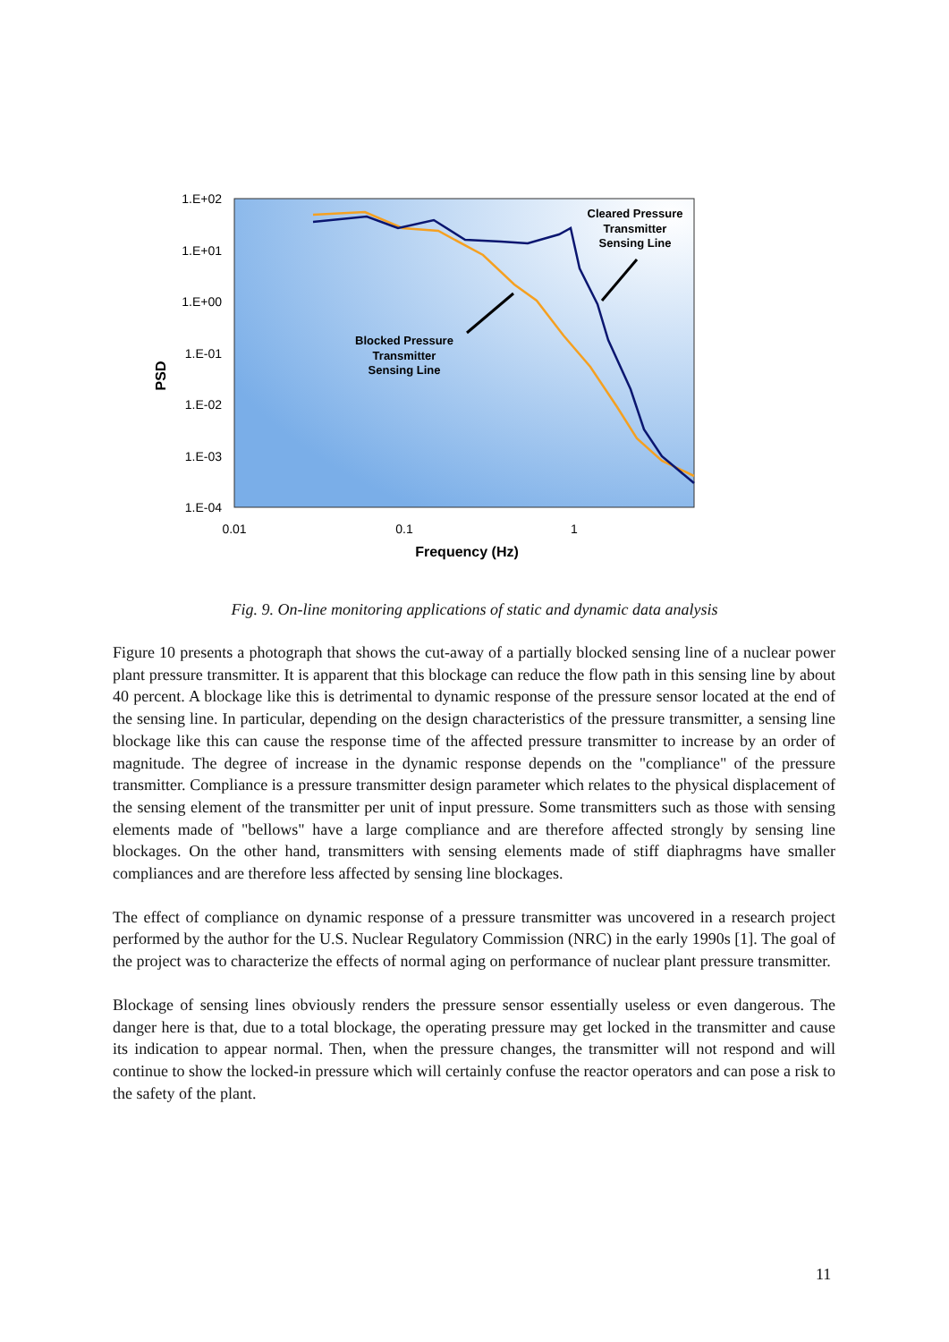1.E+02
1.E+01
1.E+00
1.E-01
1.E-02
1.E-03
1.E-04
0.01
0.1
1
Frequency (Hz)
PSD
Cleared Pressure
Transmitter
Sensing Line
Blocked Pressure
Transmitter
Sensing Line
Fig. 9. On-line monitoring applications of static and dynamic data analysis
Figure 10 presents a photograph that shows the cut-away of a partially blocked sensing line of a nuclear power plant pressure transmitter. It is apparent that this blockage can reduce the flow path in this sensing line by about 40 percent. A blockage like this is detrimental to dynamic response of the pressure sensor located at the end of the sensing line. In particular, depending on the design characteristics of the pressure transmitter, a sensing line blockage like this can cause the response time of the affected pressure transmitter to increase by an order of magnitude. The degree of increase in the dynamic response depends on the "compliance" of the pressure transmitter. Compliance is a pressure transmitter design parameter which relates to the physical displacement of the sensing element of the transmitter per unit of input pressure. Some transmitters such as those with sensing elements made of "bellows" have a large compliance and are therefore affected strongly by sensing line blockages. On the other hand, transmitters with sensing elements made of stiff diaphragms have smaller compliances and are therefore less affected by sensing line blockages.
The effect of compliance on dynamic response of a pressure transmitter was uncovered in a research project performed by the author for the U.S. Nuclear Regulatory Commission (NRC) in the early 1990s [1]. The goal of the project was to characterize the effects of normal aging on performance of nuclear plant pressure transmitter.
Blockage of sensing lines obviously renders the pressure sensor essentially useless or even dangerous. The danger here is that, due to a total blockage, the operating pressure may get locked in the transmitter and cause its indication to appear normal. Then, when the pressure changes, the transmitter will not respond and will continue to show the locked-in pressure which will certainly confuse the reactor operators and can pose a risk to the safety of the plant.
11